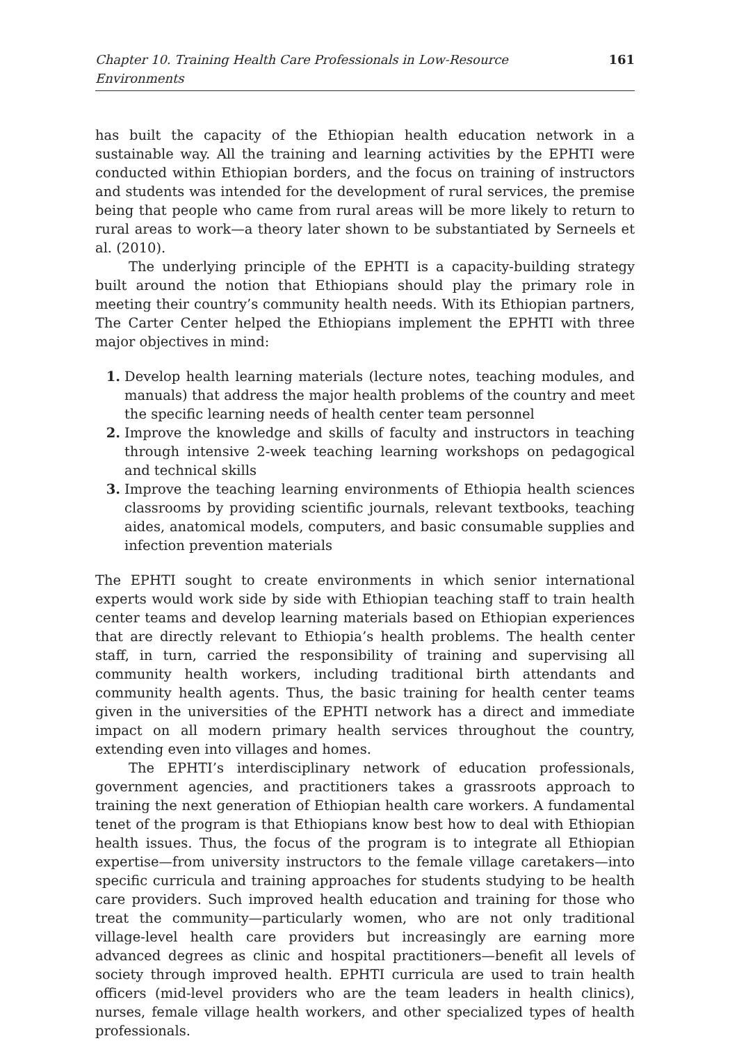Chapter 10. Training Health Care Professionals in Low-Resource Environments 161
has built the capacity of the Ethiopian health education network in a sustainable way. All the training and learning activities by the EPHTI were conducted within Ethiopian borders, and the focus on training of instructors and students was intended for the development of rural services, the premise being that people who came from rural areas will be more likely to return to rural areas to work—a theory later shown to be substantiated by Serneels et al. (2010).
The underlying principle of the EPHTI is a capacity-building strategy built around the notion that Ethiopians should play the primary role in meeting their country’s community health needs. With its Ethiopian partners, The Carter Center helped the Ethiopians implement the EPHTI with three major objectives in mind:
1. Develop health learning materials (lecture notes, teaching modules, and manuals) that address the major health problems of the country and meet the specific learning needs of health center team personnel
2. Improve the knowledge and skills of faculty and instructors in teaching through intensive 2-week teaching learning workshops on pedagogical and technical skills
3. Improve the teaching learning environments of Ethiopia health sciences classrooms by providing scientific journals, relevant textbooks, teaching aides, anatomical models, computers, and basic consumable supplies and infection prevention materials
The EPHTI sought to create environments in which senior international experts would work side by side with Ethiopian teaching staff to train health center teams and develop learning materials based on Ethiopian experiences that are directly relevant to Ethiopia’s health problems. The health center staff, in turn, carried the responsibility of training and supervising all community health workers, including traditional birth attendants and community health agents. Thus, the basic training for health center teams given in the universities of the EPHTI network has a direct and immediate impact on all modern primary health services throughout the country, extending even into villages and homes.
The EPHTI’s interdisciplinary network of education professionals, government agencies, and practitioners takes a grassroots approach to training the next generation of Ethiopian health care workers. A fundamental tenet of the program is that Ethiopians know best how to deal with Ethiopian health issues. Thus, the focus of the program is to integrate all Ethiopian expertise—from university instructors to the female village caretakers—into specific curricula and training approaches for students studying to be health care providers. Such improved health education and training for those who treat the community—particularly women, who are not only traditional village-level health care providers but increasingly are earning more advanced degrees as clinic and hospital practitioners—benefit all levels of society through improved health. EPHTI curricula are used to train health officers (mid-level providers who are the team leaders in health clinics), nurses, female village health workers, and other specialized types of health professionals.